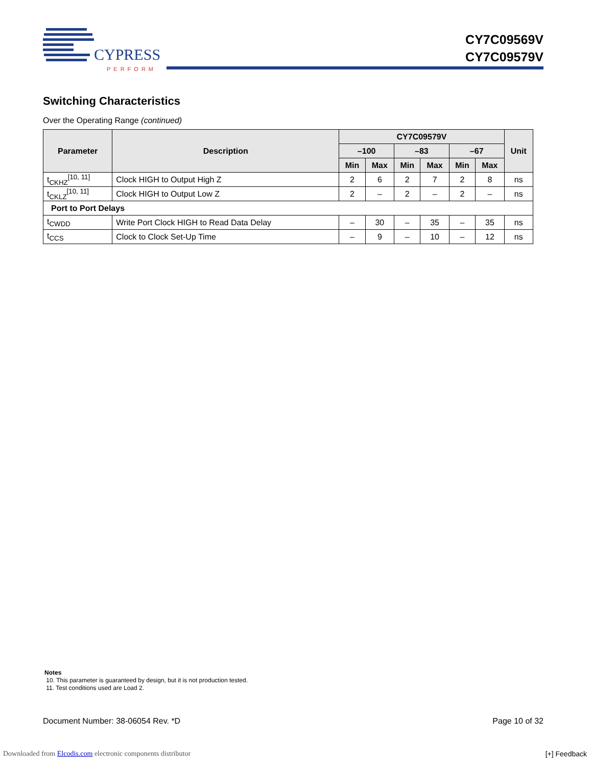CYPRESS
PERFORM
CY7C09569V
CY7C09579V
Switching Characteristics
Over the Operating Range (continued)
| Parameter | Description | CY7C09579V | | | | | | Unit |
| --- | --- | --- | --- | --- | --- | --- | --- | --- |
| | | –100 | | –83 | | –67 | | |
| | | Min | Max | Min | Max | Min | Max | |
| t<sub>CKHZ</sub><sup>[10, 11]</sup> | Clock HIGH to Output High Z | 2 | 6 | 2 | 7 | 2 | 8 | ns |
| t<sub>CKLZ</sub><sup>[10, 11]</sup> | Clock HIGH to Output Low Z | 2 | – | 2 | – | 2 | – | ns |
| Port to Port Delays | | | | | | | | |
| t<sub>CWDD</sub> | Write Port Clock HIGH to Read Data Delay | – | 30 | – | 35 | – | 35 | ns |
| t<sub>CCS</sub> | Clock to Clock Set-Up Time | – | 9 | – | 10 | – | 12 | ns |
Notes
10. This parameter is guaranteed by design, but it is not production tested.
11. Test conditions used are Load 2.
Document Number: 38-06054 Rev. *D Page 10 of 32
Downloaded from Elcodis.com electronic components distributor
[+] Feedback